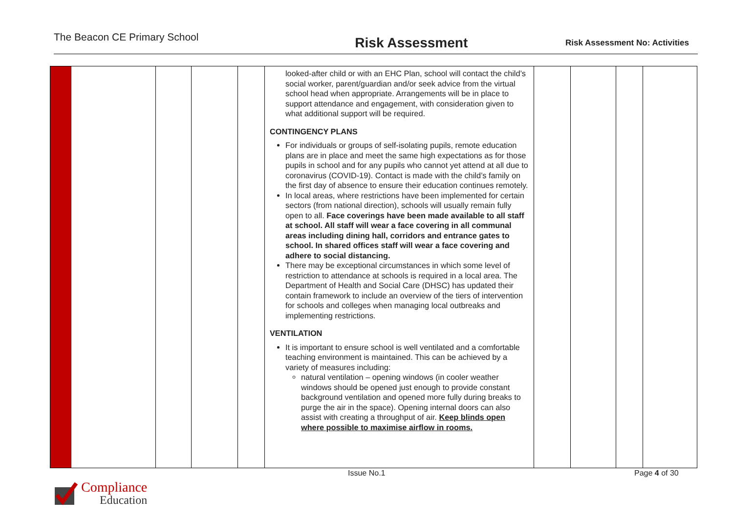The Beacon CE Primary School
Risk Assessment
Risk Assessment No: Activities
| | | | | | looked-after child or with an EHC Plan, school will contact the child’s social worker, parent/guardian and/or seek advice from the virtual school head when appropriate. Arrangements will be in place to support attendance and engagement, with consideration given to what additional support will be required. CONTINGENCY PLANS For individuals or groups of self-isolating pupils, remote education plans are in place and meet the same high expectations as for those pupils in school and for any pupils who cannot yet attend at all due to coronavirus (COVID-19). Contact is made with the child’s family on the first day of absence to ensure their education continues remotely. In local areas, where restrictions have been implemented for certain sectors (from national direction), schools will usually remain fully open to all. Face coverings have been made available to all staff at school. All staff will wear a face covering in all communal areas including dining hall, corridors and entrance gates to school. In shared offices staff will wear a face covering and adhere to social distancing. There may be exceptional circumstances in which some level of restriction to attendance at schools is required in a local area. The Department of Health and Social Care (DHSC) has updated their contain framework to include an overview of the tiers of intervention for schools and colleges when managing local outbreaks and implementing restrictions. VENTILATION It is important to ensure school is well ventilated and a comfortable teaching environment is maintained. This can be achieved by a variety of measures including: natural ventilation – opening windows (in cooler weather windows should be opened just enough to provide constant background ventilation and opened more fully during breaks to purge the air in the space). Opening internal doors can also assist with creating a throughput of air. Keep blinds open where possible to maximise airflow in rooms. | | | | |
Issue No.1 Page 4 of 30
Compliance
Education